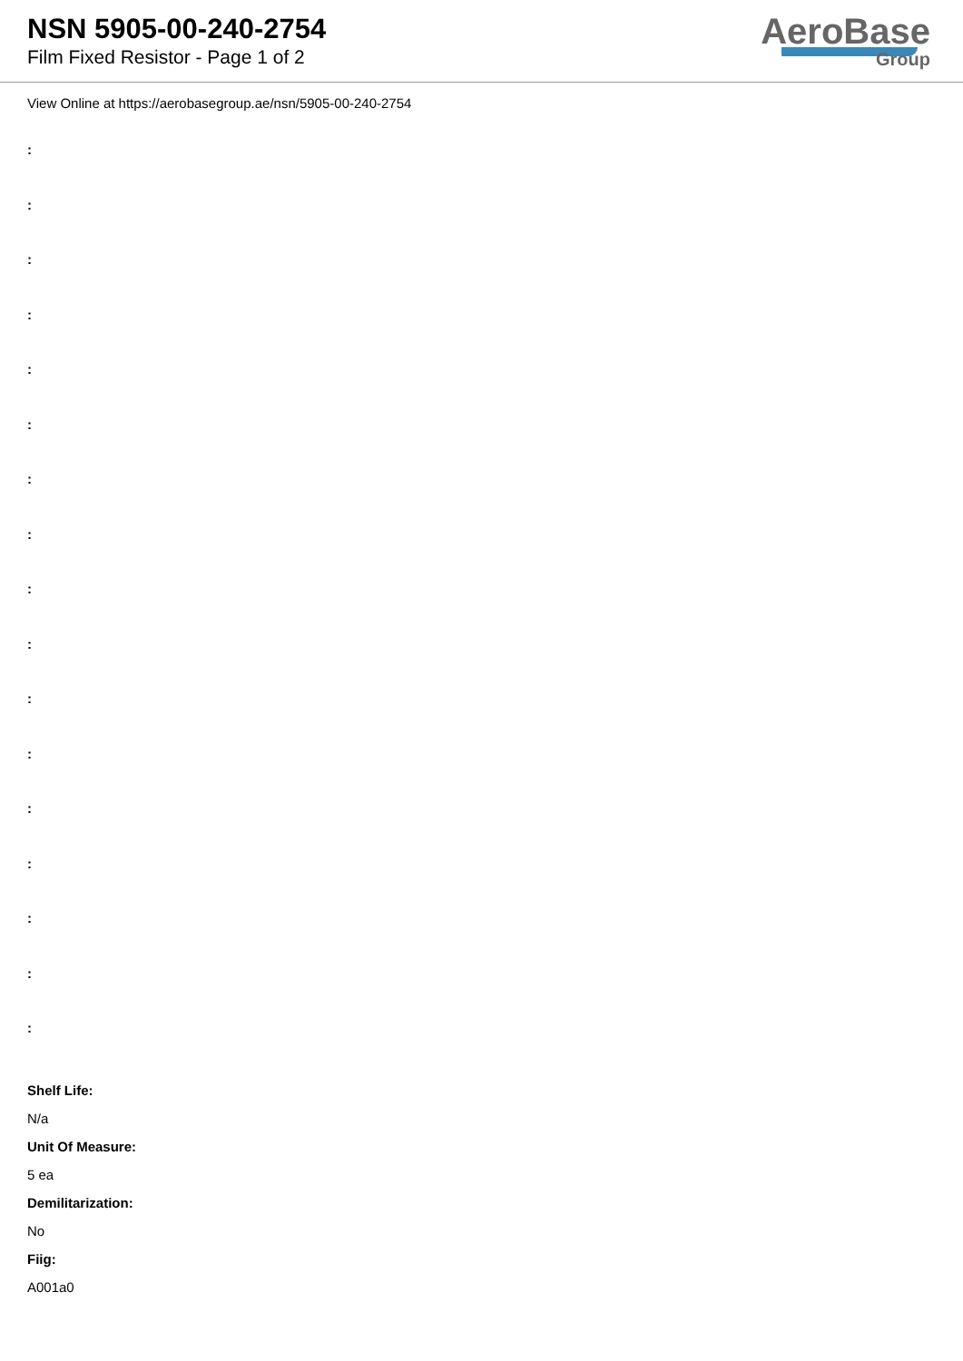NSN 5905-00-240-2754
Film Fixed Resistor - Page 1 of 2
AeroBase
Group
View Online at https://aerobasegroup.ae/nsn/5905-00-240-2754
:
:
:
:
:
:
:
:
:
:
:
:
:
:
:
:
:
Shelf Life:
N/a
Unit Of Measure:
5 ea
Demilitarization:
No
Fiig:
A001a0